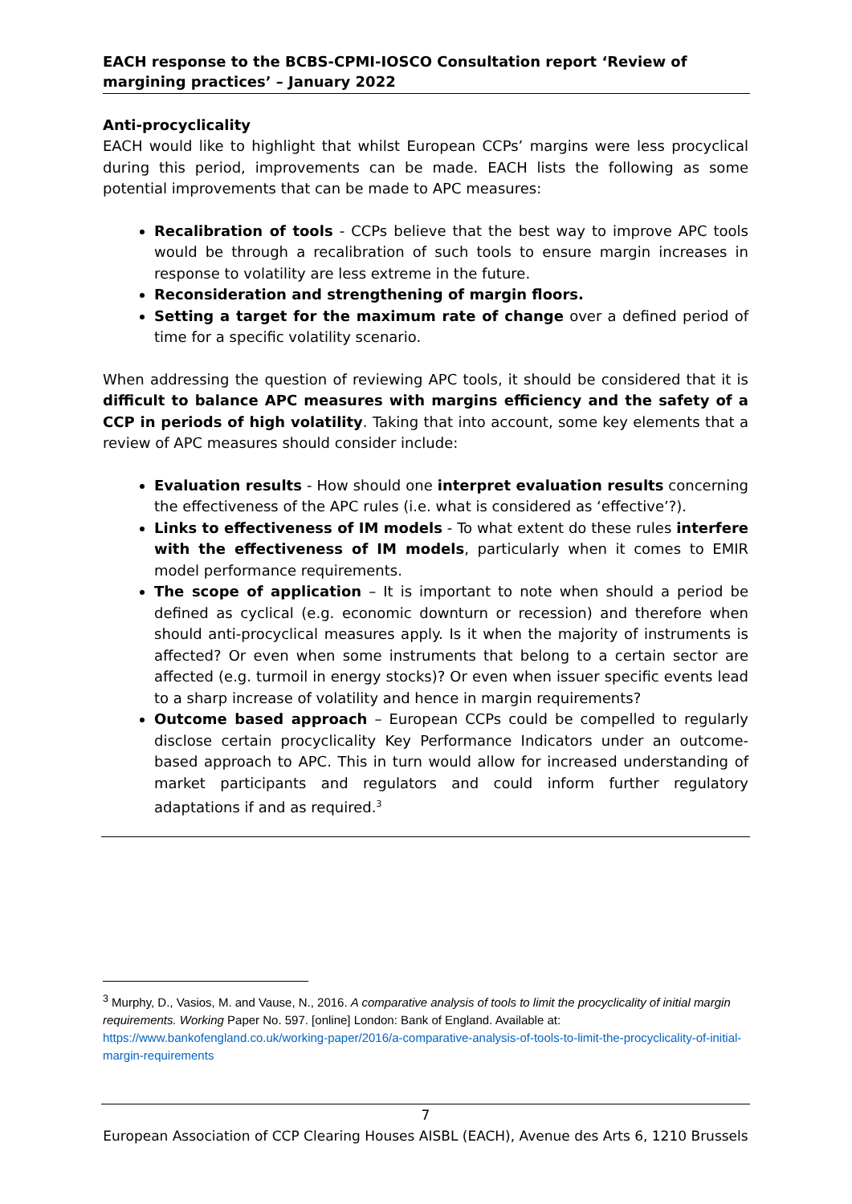EACH response to the BCBS-CPMI-IOSCO Consultation report ‘Review of margining practices’ – January 2022
Anti-procyclicality
EACH would like to highlight that whilst European CCPs’ margins were less procyclical during this period, improvements can be made. EACH lists the following as some potential improvements that can be made to APC measures:
Recalibration of tools - CCPs believe that the best way to improve APC tools would be through a recalibration of such tools to ensure margin increases in response to volatility are less extreme in the future.
Reconsideration and strengthening of margin floors.
Setting a target for the maximum rate of change over a defined period of time for a specific volatility scenario.
When addressing the question of reviewing APC tools, it should be considered that it is difficult to balance APC measures with margins efficiency and the safety of a CCP in periods of high volatility. Taking that into account, some key elements that a review of APC measures should consider include:
Evaluation results - How should one interpret evaluation results concerning the effectiveness of the APC rules (i.e. what is considered as ‘effective’?).
Links to effectiveness of IM models - To what extent do these rules interfere with the effectiveness of IM models, particularly when it comes to EMIR model performance requirements.
The scope of application – It is important to note when should a period be defined as cyclical (e.g. economic downturn or recession) and therefore when should anti-procyclical measures apply. Is it when the majority of instruments is affected? Or even when some instruments that belong to a certain sector are affected (e.g. turmoil in energy stocks)? Or even when issuer specific events lead to a sharp increase of volatility and hence in margin requirements?
Outcome based approach – European CCPs could be compelled to regularly disclose certain procyclicality Key Performance Indicators under an outcome-based approach to APC. This in turn would allow for increased understanding of market participants and regulators and could inform further regulatory adaptations if and as required.<sup>3</sup>
<sup>3</sup> Murphy, D., Vasios, M. and Vause, N., 2016. A comparative analysis of tools to limit the procyclicality of initial margin requirements. Working Paper No. 597. [online] London: Bank of England. Available at: https://www.bankofengland.co.uk/working-paper/2016/a-comparative-analysis-of-tools-to-limit-the-procyclicality-of-initial-margin-requirements
7
European Association of CCP Clearing Houses AISBL (EACH), Avenue des Arts 6, 1210 Brussels